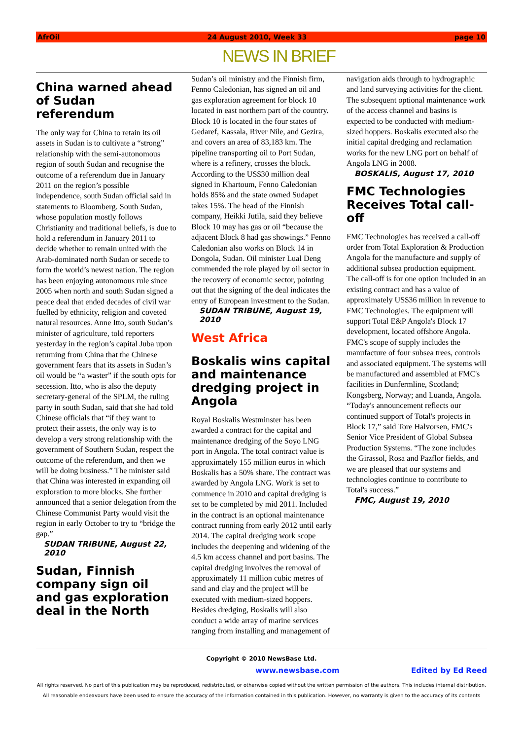AfrOil 24 August 2010, Week 33 page 10
NEWS IN BRIEF
China warned ahead of Sudan referendum
The only way for China to retain its oil assets in Sudan is to cultivate a “strong” relationship with the semi-autonomous region of south Sudan and recognise the outcome of a referendum due in January 2011 on the region’s possible independence, south Sudan official said in statements to Bloomberg. South Sudan, whose population mostly follows Christianity and traditional beliefs, is due to hold a referendum in January 2011 to decide whether to remain united with the Arab-dominated north Sudan or secede to form the world’s newest nation. The region has been enjoying autonomous rule since 2005 when north and south Sudan signed a peace deal that ended decades of civil war fuelled by ethnicity, religion and coveted natural resources. Anne Itto, south Sudan’s minister of agriculture, told reporters yesterday in the region’s capital Juba upon returning from China that the Chinese government fears that its assets in Sudan’s oil would be “a waster” if the south opts for secession. Itto, who is also the deputy secretary-general of the SPLM, the ruling party in south Sudan, said that she had told Chinese officials that “if they want to protect their assets, the only way is to develop a very strong relationship with the government of Southern Sudan, respect the outcome of the referendum, and then we will be doing business.” The minister said that China was interested in expanding oil exploration to more blocks. She further announced that a senior delegation from the Chinese Communist Party would visit the region in early October to try to “bridge the gap.”
SUDAN TRIBUNE, August 22, 2010
Sudan, Finnish company sign oil and gas exploration deal in the North
Sudan’s oil ministry and the Finnish firm, Fenno Caledonian, has signed an oil and gas exploration agreement for block 10 located in east northern part of the country. Block 10 is located in the four states of Gedaref, Kassala, River Nile, and Gezira, and covers an area of 83,183 km. The pipeline transporting oil to Port Sudan, where is a refinery, crosses the block. According to the US$30 million deal signed in Khartoum, Fenno Caledonian holds 85% and the state owned Sudapet takes 15%. The head of the Finnish company, Heikki Jutila, said they believe Block 10 may has gas or oil “because the adjacent Block 8 had gas showings.” Fenno Caledonian also works on Block 14 in Dongola, Sudan. Oil minister Lual Deng commended the role played by oil sector in the recovery of economic sector, pointing out that the signing of the deal indicates the entry of European investment to the Sudan.
SUDAN TRIBUNE, August 19, 2010
West Africa
Boskalis wins capital and maintenance dredging project in Angola
Royal Boskalis Westminster has been awarded a contract for the capital and maintenance dredging of the Soyo LNG port in Angola. The total contract value is approximately 155 million euros in which Boskalis has a 50% share. The contract was awarded by Angola LNG. Work is set to commence in 2010 and capital dredging is set to be completed by mid 2011. Included in the contract is an optional maintenance contract running from early 2012 until early 2014. The capital dredging work scope includes the deepening and widening of the 4.5 km access channel and port basins. The capital dredging involves the removal of approximately 11 million cubic metres of sand and clay and the project will be executed with medium-sized hoppers. Besides dredging, Boskalis will also conduct a wide array of marine services ranging from installing and management of navigation aids through to hydrographic and land surveying activities for the client. The subsequent optional maintenance work of the access channel and basins is expected to be conducted with medium-sized hoppers. Boskalis executed also the initial capital dredging and reclamation works for the new LNG port on behalf of Angola LNG in 2008.
BOSKALIS, August 17, 2010
FMC Technologies Receives Total call-off
FMC Technologies has received a call-off order from Total Exploration & Production Angola for the manufacture and supply of additional subsea production equipment. The call-off is for one option included in an existing contract and has a value of approximately US$36 million in revenue to FMC Technologies. The equipment will support Total E&P Angola's Block 17 development, located offshore Angola. FMC's scope of supply includes the manufacture of four subsea trees, controls and associated equipment. The systems will be manufactured and assembled at FMC's facilities in Dunfermline, Scotland; Kongsberg, Norway; and Luanda, Angola. “Today's announcement reflects our continued support of Total's projects in Block 17,” said Tore Halvorsen, FMC's Senior Vice President of Global Subsea Production Systems. “The zone includes the Girassol, Rosa and Pazflor fields, and we are pleased that our systems and technologies continue to contribute to Total's success.”
FMC, August 19, 2010
Copyright © 2010 NewsBase Ltd.
www.newsbase.com Edited by Ed Reed
All rights reserved. No part of this publication may be reproduced, redistributed, or otherwise copied without the written permission of the authors. This includes internal distribution. All reasonable endeavours have been used to ensure the accuracy of the information contained in this publication. However, no warranty is given to the accuracy of its contents